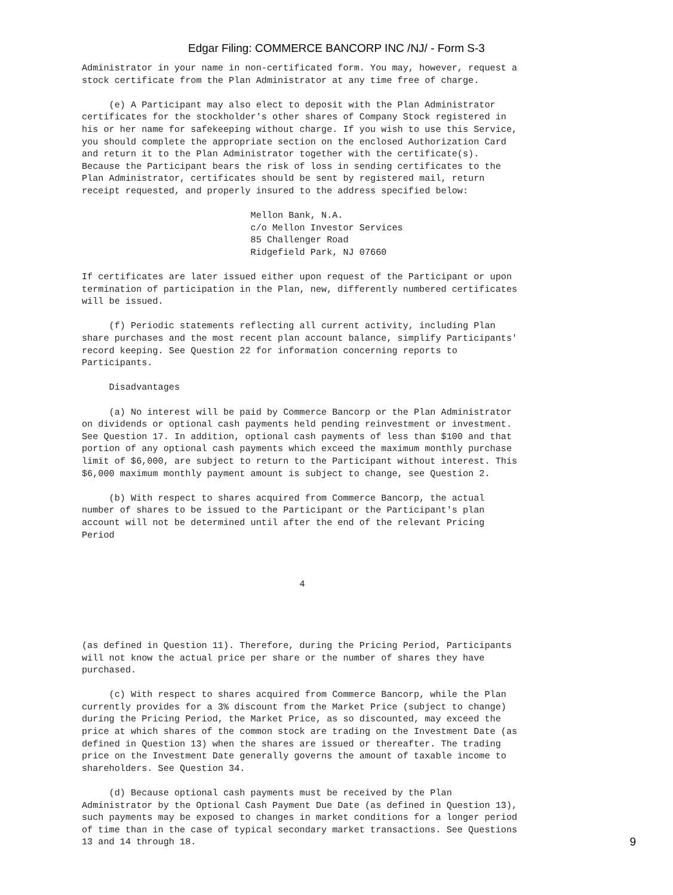Edgar Filing: COMMERCE BANCORP INC /NJ/ - Form S-3
Administrator in your name in non-certificated form. You may, however, request a
stock certificate from the Plan Administrator at any time free of charge.

     (e) A Participant may also elect to deposit with the Plan Administrator
certificates for the stockholder's other shares of Company Stock registered in
his or her name for safekeeping without charge. If you wish to use this Service,
you should complete the appropriate section on the enclosed Authorization Card
and return it to the Plan Administrator together with the certificate(s).
Because the Participant bears the risk of loss in sending certificates to the
Plan Administrator, certificates should be sent by registered mail, return
receipt requested, and properly insured to the address specified below:

                               Mellon Bank, N.A.
                               c/o Mellon Investor Services
                               85 Challenger Road
                               Ridgefield Park, NJ 07660

If certificates are later issued either upon request of the Participant or upon
termination of participation in the Plan, new, differently numbered certificates
will be issued.

     (f) Periodic statements reflecting all current activity, including Plan
share purchases and the most recent plan account balance, simplify Participants'
record keeping. See Question 22 for information concerning reports to
Participants.

     Disadvantages

     (a) No interest will be paid by Commerce Bancorp or the Plan Administrator
on dividends or optional cash payments held pending reinvestment or investment.
See Question 17. In addition, optional cash payments of less than $100 and that
portion of any optional cash payments which exceed the maximum monthly purchase
limit of $6,000, are subject to return to the Participant without interest. This
$6,000 maximum monthly payment amount is subject to change, see Question 2.

     (b) With respect to shares acquired from Commerce Bancorp, the actual
number of shares to be issued to the Participant or the Participant's plan
account will not be determined until after the end of the relevant Pricing
Period



                                        4




(as defined in Question 11). Therefore, during the Pricing Period, Participants
will not know the actual price per share or the number of shares they have
purchased.

     (c) With respect to shares acquired from Commerce Bancorp, while the Plan
currently provides for a 3% discount from the Market Price (subject to change)
during the Pricing Period, the Market Price, as so discounted, may exceed the
price at which shares of the common stock are trading on the Investment Date (as
defined in Question 13) when the shares are issued or thereafter. The trading
price on the Investment Date generally governs the amount of taxable income to
shareholders. See Question 34.

     (d) Because optional cash payments must be received by the Plan
Administrator by the Optional Cash Payment Due Date (as defined in Question 13),
such payments may be exposed to changes in market conditions for a longer period
of time than in the case of typical secondary market transactions. See Questions
13 and 14 through 18.
9